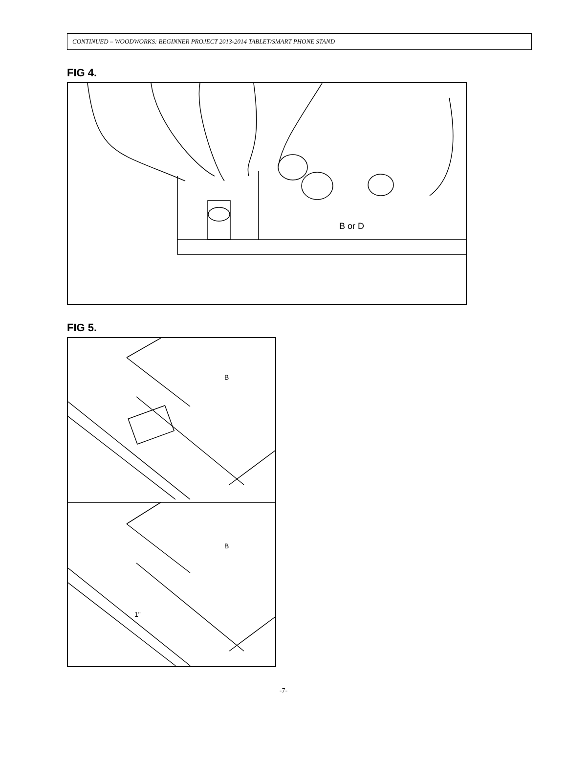CONTINUED – WOODWORKS: BEGINNER PROJECT 2013-2014 TABLET/SMART PHONE STAND
FIG 4.
B or D
FIG 5.
B
B
1"
-7-